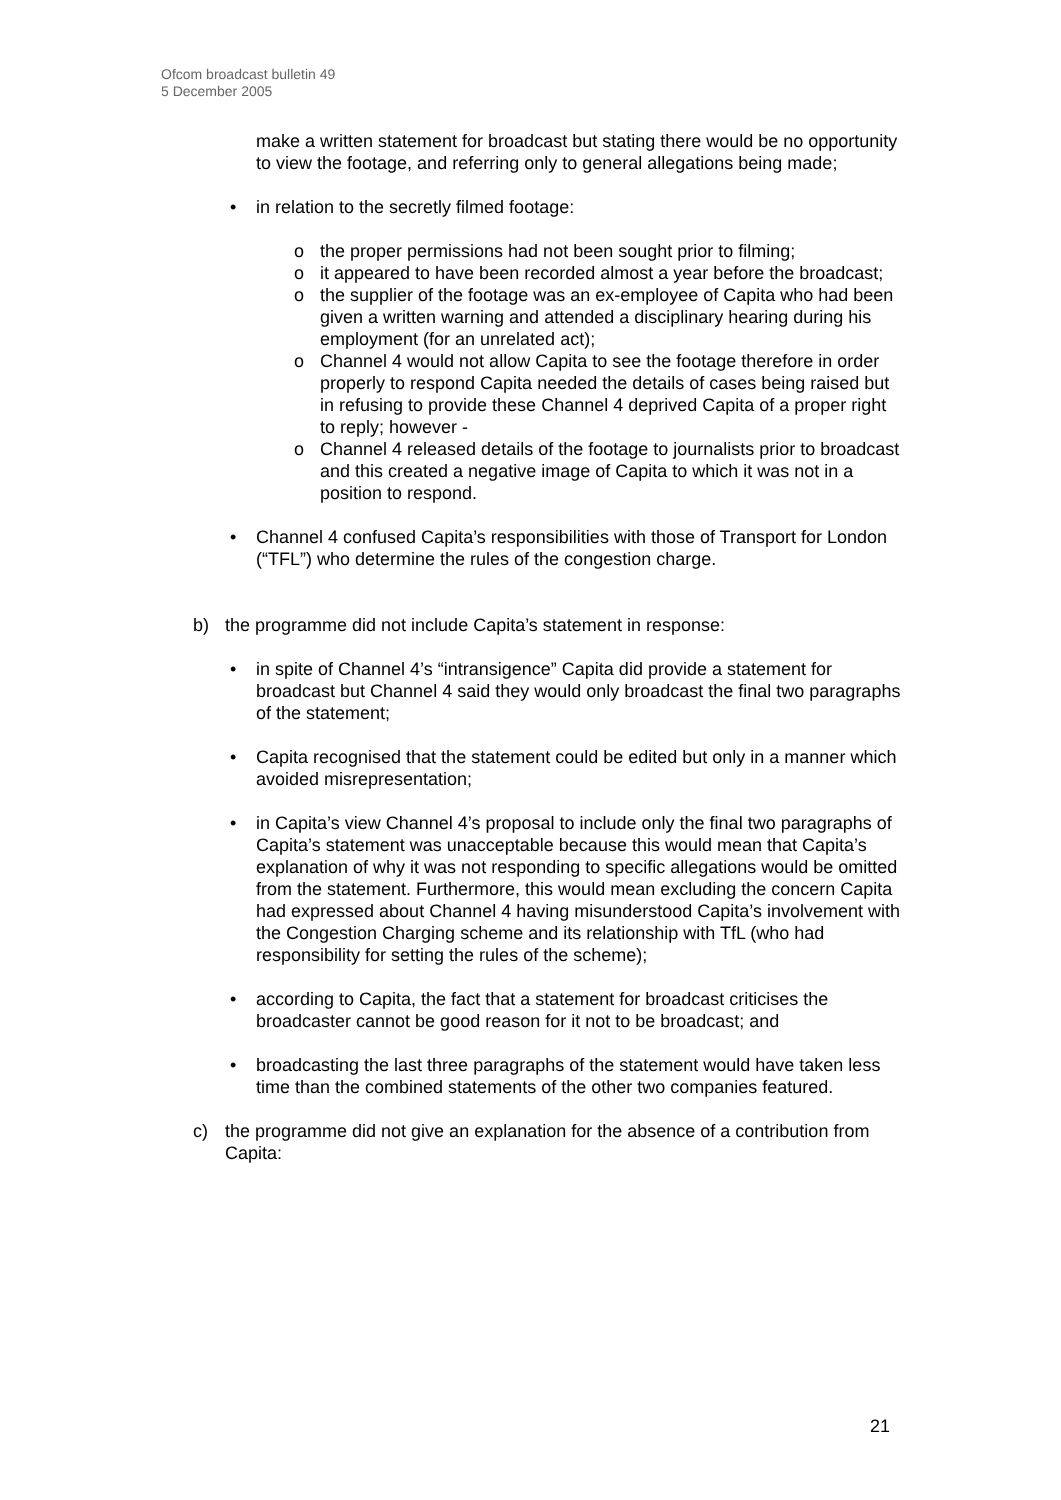Ofcom broadcast bulletin 49
5 December 2005
make a written statement for broadcast but stating there would be no opportunity to view the footage, and referring only to general allegations being made;
• in relation to the secretly filmed footage:
o the proper permissions had not been sought prior to filming;
o it appeared to have been recorded almost a year before the broadcast;
o the supplier of the footage was an ex-employee of Capita who had been given a written warning and attended a disciplinary hearing during his employment (for an unrelated act);
o Channel 4 would not allow Capita to see the footage therefore in order properly to respond Capita needed the details of cases being raised but in refusing to provide these Channel 4 deprived Capita of a proper right to reply; however -
o Channel 4 released details of the footage to journalists prior to broadcast and this created a negative image of Capita to which it was not in a position to respond.
• Channel 4 confused Capita’s responsibilities with those of Transport for London (“TFL”) who determine the rules of the congestion charge.
b) the programme did not include Capita’s statement in response:
• in spite of Channel 4’s “intransigence” Capita did provide a statement for broadcast but Channel 4 said they would only broadcast the final two paragraphs of the statement;
• Capita recognised that the statement could be edited but only in a manner which avoided misrepresentation;
• in Capita’s view Channel 4’s proposal to include only the final two paragraphs of Capita’s statement was unacceptable because this would mean that Capita’s explanation of why it was not responding to specific allegations would be omitted from the statement. Furthermore, this would mean excluding the concern Capita had expressed about Channel 4 having misunderstood Capita’s involvement with the Congestion Charging scheme and its relationship with TfL (who had responsibility for setting the rules of the scheme);
• according to Capita, the fact that a statement for broadcast criticises the broadcaster cannot be good reason for it not to be broadcast; and
• broadcasting the last three paragraphs of the statement would have taken less time than the combined statements of the other two companies featured.
c) the programme did not give an explanation for the absence of a contribution from Capita:
21